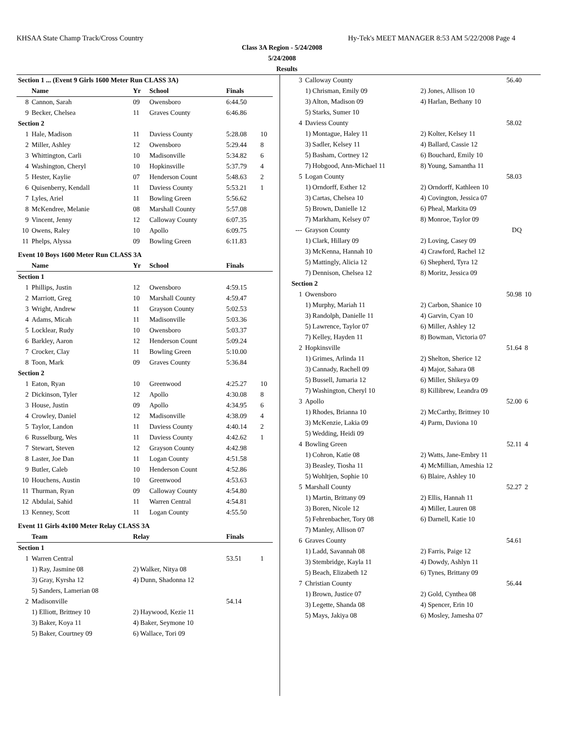KHSAA State Champ Track/Cross Country Hy-Tek's MEET MANAGER 8:53 AM 5/22/2008 Page 4
Class 3A Region - 5/24/2008
5/24/2008
Results
| Section 1 ... (Event 9 Girls 1600 Meter Run CLASS 3A) | | | | | |
| | Name | Yr | School | Finals | |
| 8 | Cannon, Sarah | 09 | Owensboro | 6:44.50 | |
| 9 | Becker, Chelsea | 11 | Graves County | 6:46.86 | |
| Section 2 | | | | | |
| 1 | Hale, Madison | 11 | Daviess County | 5:28.08 | 10 |
| 2 | Miller, Ashley | 12 | Owensboro | 5:29.44 | 8 |
| 3 | Whittington, Carli | 10 | Madisonville | 5:34.82 | 6 |
| 4 | Washington, Cheryl | 10 | Hopkinsville | 5:37.79 | 4 |
| 5 | Hester, Kaylie | 07 | Henderson Count | 5:48.63 | 2 |
| 6 | Quisenberry, Kendall | 11 | Daviess County | 5:53.21 | 1 |
| 7 | Lyles, Ariel | 11 | Bowling Green | 5:56.62 | |
| 8 | McKendree, Melanie | 08 | Marshall County | 5:57.08 | |
| 9 | Vincent, Jenny | 12 | Calloway County | 6:07.35 | |
| 10 | Owens, Raley | 10 | Apollo | 6:09.75 | |
| 11 | Phelps, Alyssa | 09 | Bowling Green | 6:11.83 | |
| Event 10 Boys 1600 Meter Run CLASS 3A | | | | | |
| | Name | Yr | School | Finals | |
| Section 1 | | | | | |
| 1 | Phillips, Justin | 12 | Owensboro | 4:59.15 | |
| 2 | Marriott, Greg | 10 | Marshall County | 4:59.47 | |
| 3 | Wright, Andrew | 11 | Grayson County | 5:02.53 | |
| 4 | Adams, Micah | 11 | Madisonville | 5:03.36 | |
| 5 | Locklear, Rudy | 10 | Owensboro | 5:03.37 | |
| 6 | Barkley, Aaron | 12 | Henderson Count | 5:09.24 | |
| 7 | Crocker, Clay | 11 | Bowling Green | 5:10.00 | |
| 8 | Toon, Mark | 09 | Graves County | 5:36.84 | |
| Section 2 | | | | | |
| 1 | Eaton, Ryan | 10 | Greenwood | 4:25.27 | 10 |
| 2 | Dickinson, Tyler | 12 | Apollo | 4:30.08 | 8 |
| 3 | House, Justin | 09 | Apollo | 4:34.95 | 6 |
| 4 | Crowley, Daniel | 12 | Madisonville | 4:38.09 | 4 |
| 5 | Taylor, Landon | 11 | Daviess County | 4:40.14 | 2 |
| 6 | Russelburg, Wes | 11 | Daviess County | 4:42.62 | 1 |
| 7 | Stewart, Steven | 12 | Grayson County | 4:42.98 | |
| 8 | Laster, Joe Dan | 11 | Logan County | 4:51.58 | |
| 9 | Butler, Caleb | 10 | Henderson Count | 4:52.86 | |
| 10 | Houchens, Austin | 10 | Greenwood | 4:53.63 | |
| 11 | Thurman, Ryan | 09 | Calloway County | 4:54.80 | |
| 12 | Abdulai, Sahid | 11 | Warren Central | 4:54.81 | |
| 13 | Kenney, Scott | 11 | Logan County | 4:55.50 | |
| Event 11 Girls 4x100 Meter Relay CLASS 3A | | | | | |
| | Team | Relay | | Finals | |
| Section 1 | | | | | |
| 1 | Warren Central | | | 53.51 | 1 |
| | 1) Ray, Jasmine 08 | 2) Walker, Nitya 08 | | | |
| | 3) Gray, Kyrsha 12 | 4) Dunn, Shadonna 12 | | | |
| | 5) Sanders, Lamerian 08 | | | | |
| 2 | Madisonville | | | 54.14 | |
| | 1) Elliott, Brittney 10 | 2) Haywood, Kezie 11 | | | |
| | 3) Baker, Koya 11 | 4) Baker, Seymone 10 | | | |
| | 5) Baker, Courtney 09 | 6) Wallace, Tori 09 | | | |
| 3 | Calloway County | 56.40 | |
| | 1) Chrisman, Emily 09 | 2) Jones, Allison 10 | |
| | 3) Alton, Madison 09 | 4) Harlan, Bethany 10 | |
| | 5) Starks, Sumer 10 | | |
| 4 | Daviess County | 58.02 | |
| | 1) Montague, Haley 11 | 2) Kolter, Kelsey 11 | |
| | 3) Sadler, Kelsey 11 | 4) Ballard, Cassie 12 | |
| | 5) Basham, Cortney 12 | 6) Bouchard, Emily 10 | |
| | 7) Hobgood, Ann-Michael 11 | 8) Young, Samantha 11 | |
| 5 | Logan County | 58.03 | |
| | 1) Orndorff, Esther 12 | 2) Orndorff, Kathleen 10 | |
| | 3) Cartas, Chelsea 10 | 4) Covington, Jessica 07 | |
| | 5) Brown, Danielle 12 | 6) Pheal, Markita 09 | |
| | 7) Markham, Kelsey 07 | 8) Monroe, Taylor 09 | |
| --- | Grayson County | DQ | |
| | 1) Clark, Hillary 09 | 2) Loving, Casey 09 | |
| | 3) McKenna, Hannah 10 | 4) Crawford, Rachel 12 | |
| | 5) Mattingly, Alicia 12 | 6) Shepherd, Tyra 12 | |
| | 7) Dennison, Chelsea 12 | 8) Moritz, Jessica 09 | |
| Section 2 | | | |
| 1 | Owensboro | 50.98 | 10 |
| | 1) Murphy, Mariah 11 | 2) Carbon, Shanice 10 | |
| | 3) Randolph, Danielle 11 | 4) Garvin, Cyan 10 | |
| | 5) Lawrence, Taylor 07 | 6) Miller, Ashley 12 | |
| | 7) Kelley, Hayden 11 | 8) Bowman, Victoria 07 | |
| 2 | Hopkinsville | 51.64 | 8 |
| | 1) Grimes, Arlinda 11 | 2) Shelton, Sherice 12 | |
| | 3) Cannady, Rachell 09 | 4) Major, Sahara 08 | |
| | 5) Bussell, Jumaria 12 | 6) Miller, Shikeya 09 | |
| | 7) Washington, Cheryl 10 | 8) Killibrew, Leandra 09 | |
| 3 | Apollo | 52.00 | 6 |
| | 1) Rhodes, Brianna 10 | 2) McCarthy, Brittney 10 | |
| | 3) McKenzie, Lakia 09 | 4) Parm, Daviona 10 | |
| | 5) Wedding, Heidi 09 | | |
| 4 | Bowling Green | 52.11 | 4 |
| | 1) Cohron, Katie 08 | 2) Watts, Jane-Embry 11 | |
| | 3) Beasley, Tiosha 11 | 4) McMillian, Ameshia 12 | |
| | 5) Wohltjen, Sophie 10 | 6) Blaire, Ashley 10 | |
| 5 | Marshall County | 52.27 | 2 |
| | 1) Martin, Brittany 09 | 2) Ellis, Hannah 11 | |
| | 3) Boren, Nicole 12 | 4) Miller, Lauren 08 | |
| | 5) Fehrenbacher, Tory 08 | 6) Darnell, Katie 10 | |
| | 7) Manley, Allison 07 | | |
| 6 | Graves County | 54.61 | |
| | 1) Ladd, Savannah 08 | 2) Farris, Paige 12 | |
| | 3) Stembridge, Kayla 11 | 4) Dowdy, Ashlyn 11 | |
| | 5) Beach, Elizabeth 12 | 6) Tynes, Brittany 09 | |
| 7 | Christian County | 56.44 | |
| | 1) Brown, Justice 07 | 2) Gold, Cynthea 08 | |
| | 3) Legette, Shanda 08 | 4) Spencer, Erin 10 | |
| | 5) Mays, Jakiya 08 | 6) Mosley, Jamesha 07 | |